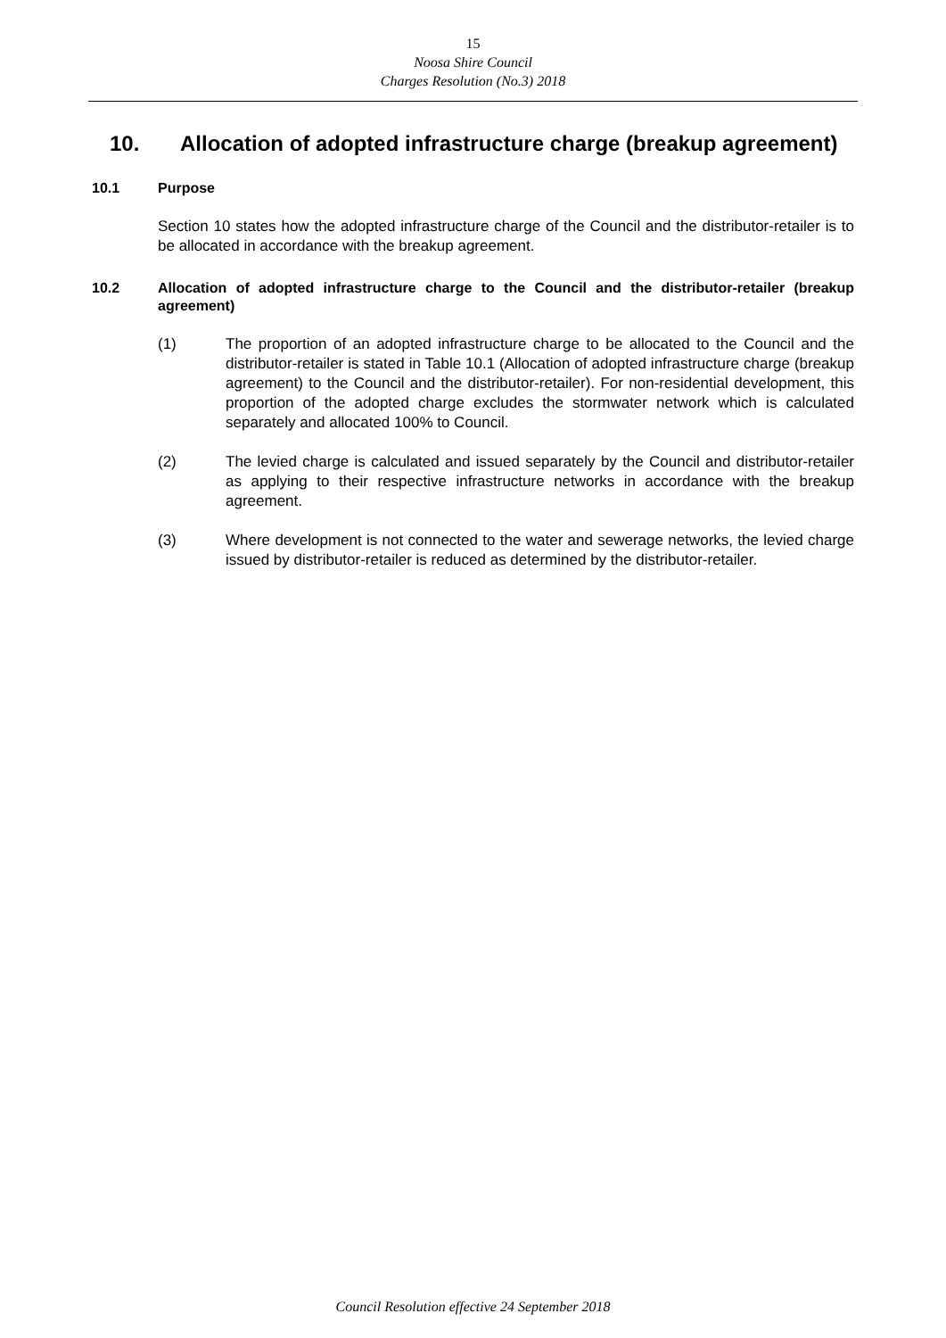15
Noosa Shire Council
Charges Resolution (No.3) 2018
10. Allocation of adopted infrastructure charge (breakup agreement)
10.1 Purpose
Section 10 states how the adopted infrastructure charge of the Council and the distributor-retailer is to be allocated in accordance with the breakup agreement.
10.2 Allocation of adopted infrastructure charge to the Council and the distributor-retailer (breakup agreement)
(1) The proportion of an adopted infrastructure charge to be allocated to the Council and the distributor-retailer is stated in Table 10.1 (Allocation of adopted infrastructure charge (breakup agreement) to the Council and the distributor-retailer). For non-residential development, this proportion of the adopted charge excludes the stormwater network which is calculated separately and allocated 100% to Council.
(2) The levied charge is calculated and issued separately by the Council and distributor-retailer as applying to their respective infrastructure networks in accordance with the breakup agreement.
(3) Where development is not connected to the water and sewerage networks, the levied charge issued by distributor-retailer is reduced as determined by the distributor-retailer.
Council Resolution effective 24 September 2018